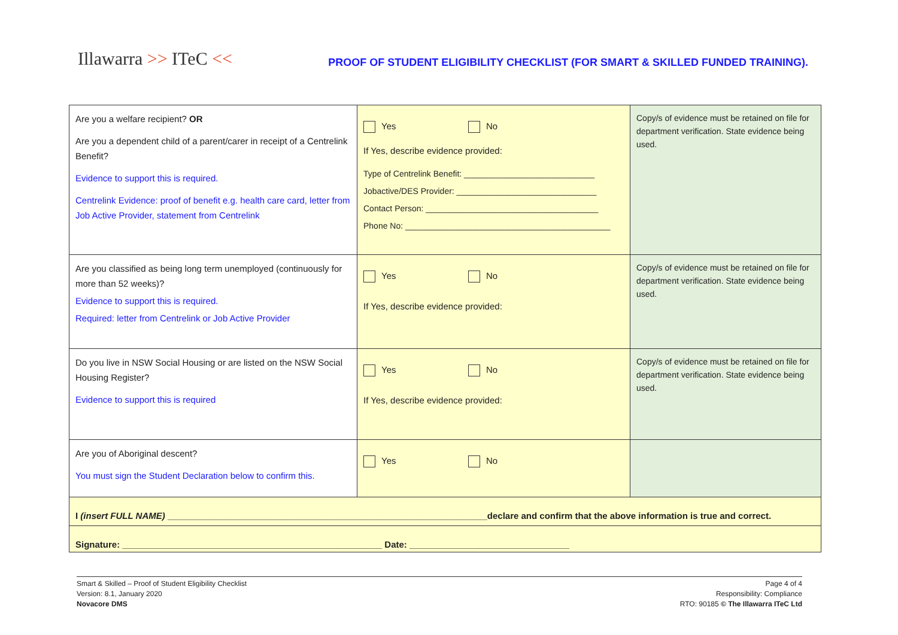Illawarra >> ITeC <<
PROOF OF STUDENT ELIGIBILITY CHECKLIST (FOR SMART & SKILLED FUNDED TRAINING).
| Are you a welfare recipient? OR Are you a dependent child of a parent/carer in receipt of a Centrelink Benefit? Evidence to support this is required. Centrelink Evidence: proof of benefit e.g. health care card, letter from Job Active Provider, statement from Centrelink | Yes No If Yes, describe evidence provided: Type of Centrelink Benefit: ____________________________ Jobactive/DES Provider: ______________________________ Contact Person: _____________________________________ Phone No: ____________________________________________ | Copy/s of evidence must be retained on file for department verification. State evidence being used. |
| Are you classified as being long term unemployed (continuously for more than 52 weeks)? Evidence to support this is required. Required: letter from Centrelink or Job Active Provider | Yes No If Yes, describe evidence provided: | Copy/s of evidence must be retained on file for department verification. State evidence being used. |
| Do you live in NSW Social Housing or are listed on the NSW Social Housing Register? Evidence to support this is required | Yes No If Yes, describe evidence provided: | Copy/s of evidence must be retained on file for department verification. State evidence being used. |
| Are you of Aboriginal descent? You must sign the Student Declaration below to confirm this. | Yes No | |
| I (insert FULL NAME) ________________________________________________________________declare and confirm that the above information is true and correct. | | |
| Signature: ____________________________________________________ Date: ________________________________ | | |
Smart & Skilled – Proof of Student Eligibility Checklist
Version: 8.1, January 2020
Novacore DMS
Page 4 of 4
Responsibility: Compliance
RTO: 90185 © The Illawarra ITeC Ltd